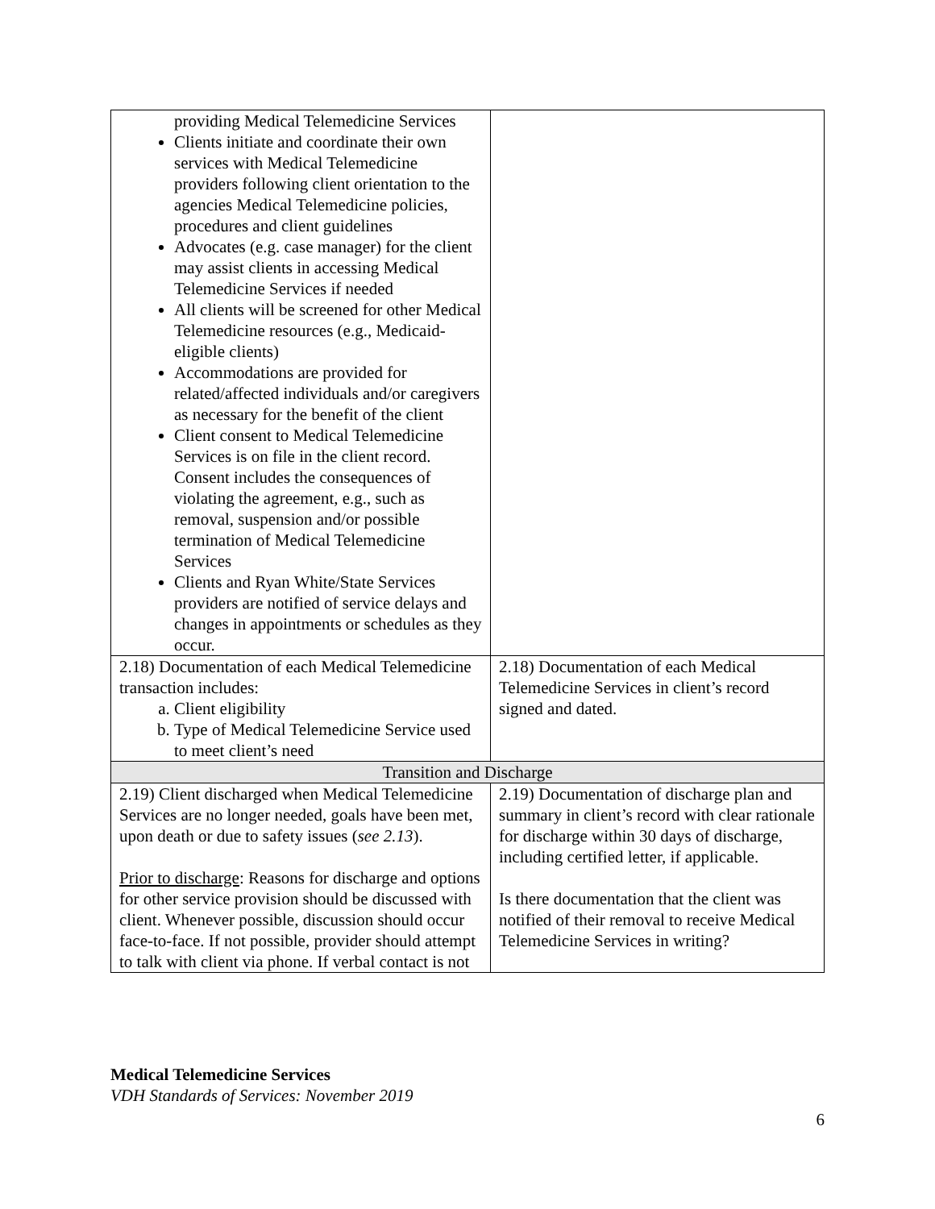| providing Medical Telemedicine Services Clients initiate and coordinate their own services with Medical Telemedicine providers following client orientation to the agencies Medical Telemedicine policies, procedures and client guidelines Advocates (e.g. case manager) for the client may assist clients in accessing Medical Telemedicine Services if needed All clients will be screened for other Medical Telemedicine resources (e.g., Medicaid-eligible clients) Accommodations are provided for related/affected individuals and/or caregivers as necessary for the benefit of the client Client consent to Medical Telemedicine Services is on file in the client record. Consent includes the consequences of violating the agreement, e.g., such as removal, suspension and/or possible termination of Medical Telemedicine Services Clients and Ryan White/State Services providers are notified of service delays and changes in appointments or schedules as they occur. | |
| 2.18) Documentation of each Medical Telemedicine transaction includes: a. Client eligibility b. Type of Medical Telemedicine Service used to meet client’s need | 2.18) Documentation of each Medical Telemedicine Services in client’s record signed and dated. |
| Transition and Discharge | |
| 2.19) Client discharged when Medical Telemedicine Services are no longer needed, goals have been met, upon death or due to safety issues ( see 2.13 ). Prior to discharge : Reasons for discharge and options for other service provision should be discussed with client. Whenever possible, discussion should occur face-to-face. If not possible, provider should attempt to talk with client via phone. If verbal contact is not | 2.19) Documentation of discharge plan and summary in client’s record with clear rationale for discharge within 30 days of discharge, including certified letter, if applicable. Is there documentation that the client was notified of their removal to receive Medical Telemedicine Services in writing? |
Medical Telemedicine Services
VDH Standards of Services: November 2019
6